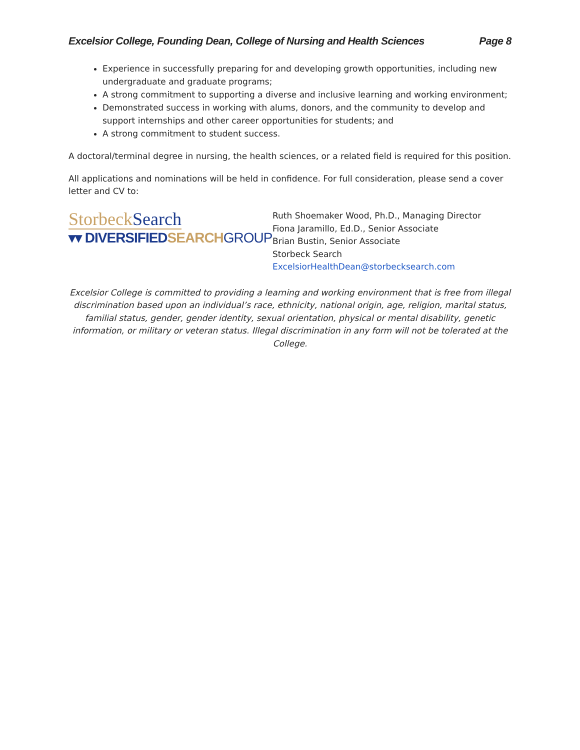Excelsior College, Founding Dean, College of Nursing and Health Sciences Page 8
Experience in successfully preparing for and developing growth opportunities, including new undergraduate and graduate programs;
A strong commitment to supporting a diverse and inclusive learning and working environment;
Demonstrated success in working with alums, donors, and the community to develop and support internships and other career opportunities for students; and
A strong commitment to student success.
A doctoral/terminal degree in nursing, the health sciences, or a related field is required for this position.
All applications and nominations will be held in confidence. For full consideration, please send a cover letter and CV to:
StorbeckSearch
▾▾ DIVERSIFIEDSEARCH GROUP
Ruth Shoemaker Wood, Ph.D., Managing Director
Fiona Jaramillo, Ed.D., Senior Associate
Brian Bustin, Senior Associate
Storbeck Search
ExcelsiorHealthDean@storbecksearch.com
Excelsior College is committed to providing a learning and working environment that is free from illegal discrimination based upon an individual’s race, ethnicity, national origin, age, religion, marital status, familial status, gender, gender identity, sexual orientation, physical or mental disability, genetic information, or military or veteran status. Illegal discrimination in any form will not be tolerated at the College.